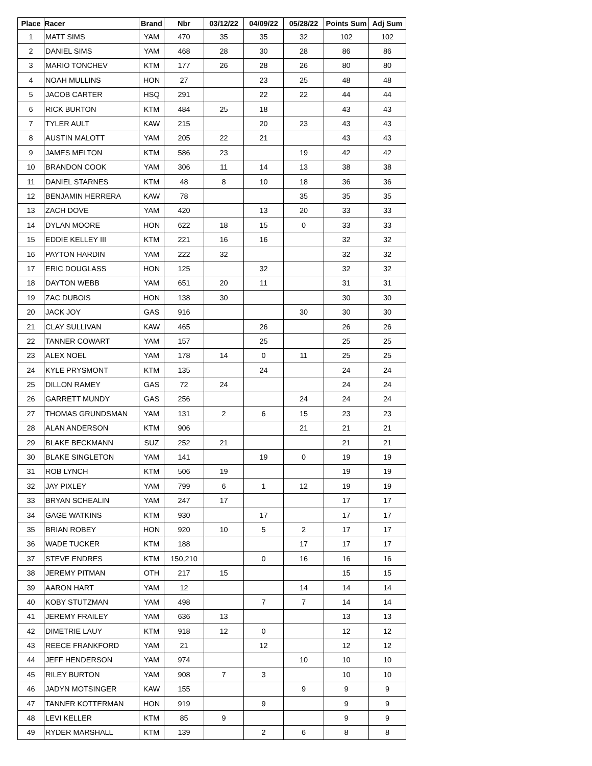| Place | Racer | Brand | Nbr | 03/12/22 | 04/09/22 | 05/28/22 | Points Sum | Adj Sum |
| --- | --- | --- | --- | --- | --- | --- | --- | --- |
| 1 | MATT SIMS | YAM | 470 | 35 | 35 | 32 | 102 | 102 |
| 2 | DANIEL SIMS | YAM | 468 | 28 | 30 | 28 | 86 | 86 |
| 3 | MARIO TONCHEV | KTM | 177 | 26 | 28 | 26 | 80 | 80 |
| 4 | NOAH MULLINS | HON | 27 | | 23 | 25 | 48 | 48 |
| 5 | JACOB CARTER | HSQ | 291 | | 22 | 22 | 44 | 44 |
| 6 | RICK BURTON | KTM | 484 | 25 | 18 | | 43 | 43 |
| 7 | TYLER AULT | KAW | 215 | | 20 | 23 | 43 | 43 |
| 8 | AUSTIN MALOTT | YAM | 205 | 22 | 21 | | 43 | 43 |
| 9 | JAMES MELTON | KTM | 586 | 23 | | 19 | 42 | 42 |
| 10 | BRANDON COOK | YAM | 306 | 11 | 14 | 13 | 38 | 38 |
| 11 | DANIEL STARNES | KTM | 48 | 8 | 10 | 18 | 36 | 36 |
| 12 | BENJAMIN HERRERA | KAW | 78 | | | 35 | 35 | 35 |
| 13 | ZACH DOVE | YAM | 420 | | 13 | 20 | 33 | 33 |
| 14 | DYLAN MOORE | HON | 622 | 18 | 15 | 0 | 33 | 33 |
| 15 | EDDIE KELLEY III | KTM | 221 | 16 | 16 | | 32 | 32 |
| 16 | PAYTON HARDIN | YAM | 222 | 32 | | | 32 | 32 |
| 17 | ERIC DOUGLASS | HON | 125 | | 32 | | 32 | 32 |
| 18 | DAYTON WEBB | YAM | 651 | 20 | 11 | | 31 | 31 |
| 19 | ZAC DUBOIS | HON | 138 | 30 | | | 30 | 30 |
| 20 | JACK JOY | GAS | 916 | | | 30 | 30 | 30 |
| 21 | CLAY SULLIVAN | KAW | 465 | | 26 | | 26 | 26 |
| 22 | TANNER COWART | YAM | 157 | | 25 | | 25 | 25 |
| 23 | ALEX NOEL | YAM | 178 | 14 | 0 | 11 | 25 | 25 |
| 24 | KYLE PRYSMONT | KTM | 135 | | 24 | | 24 | 24 |
| 25 | DILLON RAMEY | GAS | 72 | 24 | | | 24 | 24 |
| 26 | GARRETT MUNDY | GAS | 256 | | | 24 | 24 | 24 |
| 27 | THOMAS GRUNDSMAN | YAM | 131 | 2 | 6 | 15 | 23 | 23 |
| 28 | ALAN ANDERSON | KTM | 906 | | | 21 | 21 | 21 |
| 29 | BLAKE BECKMANN | SUZ | 252 | 21 | | | 21 | 21 |
| 30 | BLAKE SINGLETON | YAM | 141 | | 19 | 0 | 19 | 19 |
| 31 | ROB LYNCH | KTM | 506 | 19 | | | 19 | 19 |
| 32 | JAY PIXLEY | YAM | 799 | 6 | 1 | 12 | 19 | 19 |
| 33 | BRYAN SCHEALIN | YAM | 247 | 17 | | | 17 | 17 |
| 34 | GAGE WATKINS | KTM | 930 | | 17 | | 17 | 17 |
| 35 | BRIAN ROBEY | HON | 920 | 10 | 5 | 2 | 17 | 17 |
| 36 | WADE TUCKER | KTM | 188 | | | 17 | 17 | 17 |
| 37 | STEVE ENDRES | KTM | 150,210 | | 0 | 16 | 16 | 16 |
| 38 | JEREMY PITMAN | OTH | 217 | 15 | | | 15 | 15 |
| 39 | AARON HART | YAM | 12 | | | 14 | 14 | 14 |
| 40 | KOBY STUTZMAN | YAM | 498 | | 7 | 7 | 14 | 14 |
| 41 | JEREMY FRAILEY | YAM | 636 | 13 | | | 13 | 13 |
| 42 | DIMETRIE LAUY | KTM | 918 | 12 | 0 | | 12 | 12 |
| 43 | REECE FRANKFORD | YAM | 21 | | 12 | | 12 | 12 |
| 44 | JEFF HENDERSON | YAM | 974 | | | 10 | 10 | 10 |
| 45 | RILEY BURTON | YAM | 908 | 7 | 3 | | 10 | 10 |
| 46 | JADYN MOTSINGER | KAW | 155 | | | 9 | 9 | 9 |
| 47 | TANNER KOTTERMAN | HON | 919 | | 9 | | 9 | 9 |
| 48 | LEVI KELLER | KTM | 85 | 9 | | | 9 | 9 |
| 49 | RYDER MARSHALL | KTM | 139 | | 2 | 6 | 8 | 8 |